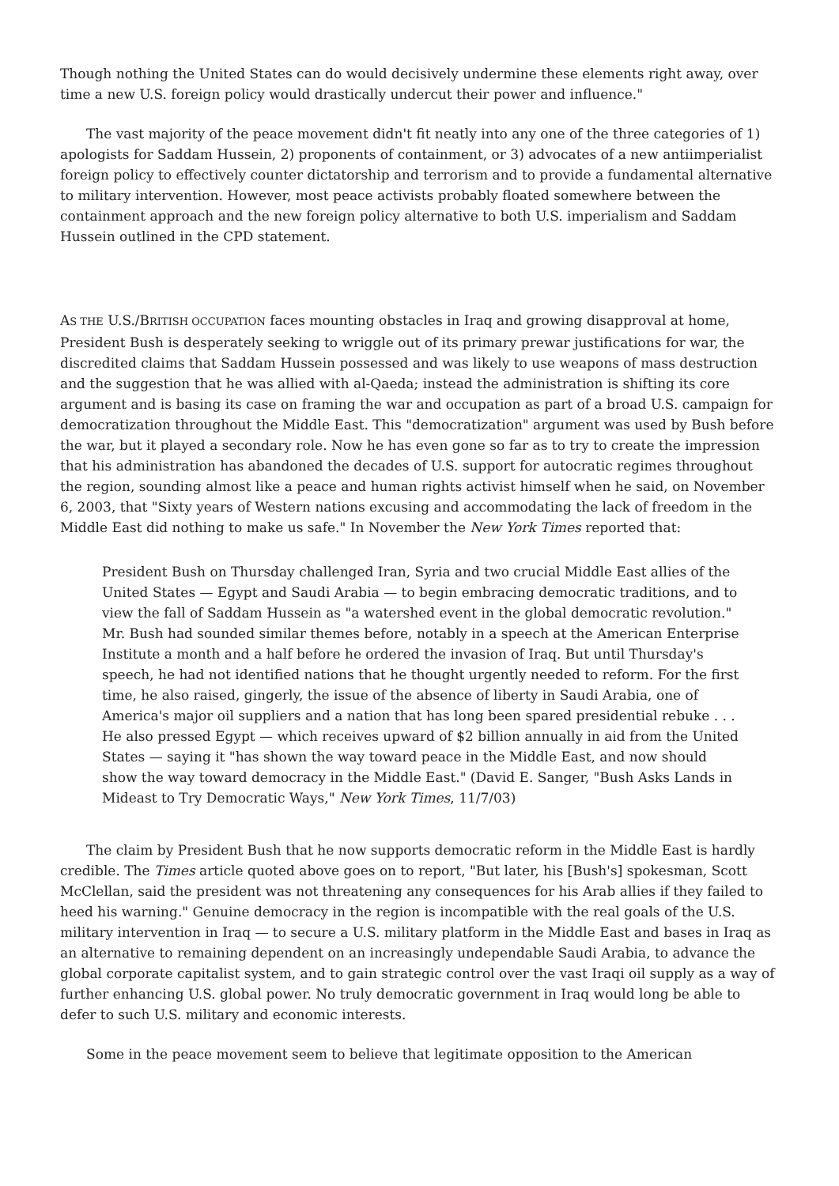Though nothing the United States can do would decisively undermine these elements right away, over time a new U.S. foreign policy would drastically undercut their power and influence."
The vast majority of the peace movement didn't fit neatly into any one of the three categories of 1) apologists for Saddam Hussein, 2) proponents of containment, or 3) advocates of a new antiimperialist foreign policy to effectively counter dictatorship and terrorism and to provide a fundamental alternative to military intervention. However, most peace activists probably floated somewhere between the containment approach and the new foreign policy alternative to both U.S. imperialism and Saddam Hussein outlined in the CPD statement.
AS THE U.S./BRITISH OCCUPATION faces mounting obstacles in Iraq and growing disapproval at home, President Bush is desperately seeking to wriggle out of its primary prewar justifications for war, the discredited claims that Saddam Hussein possessed and was likely to use weapons of mass destruction and the suggestion that he was allied with al-Qaeda; instead the administration is shifting its core argument and is basing its case on framing the war and occupation as part of a broad U.S. campaign for democratization throughout the Middle East. This "democratization" argument was used by Bush before the war, but it played a secondary role. Now he has even gone so far as to try to create the impression that his administration has abandoned the decades of U.S. support for autocratic regimes throughout the region, sounding almost like a peace and human rights activist himself when he said, on November 6, 2003, that "Sixty years of Western nations excusing and accommodating the lack of freedom in the Middle East did nothing to make us safe." In November the New York Times reported that:
President Bush on Thursday challenged Iran, Syria and two crucial Middle East allies of the United States — Egypt and Saudi Arabia — to begin embracing democratic traditions, and to view the fall of Saddam Hussein as "a watershed event in the global democratic revolution." Mr. Bush had sounded similar themes before, notably in a speech at the American Enterprise Institute a month and a half before he ordered the invasion of Iraq. But until Thursday's speech, he had not identified nations that he thought urgently needed to reform. For the first time, he also raised, gingerly, the issue of the absence of liberty in Saudi Arabia, one of America's major oil suppliers and a nation that has long been spared presidential rebuke . . . He also pressed Egypt — which receives upward of $2 billion annually in aid from the United States — saying it "has shown the way toward peace in the Middle East, and now should show the way toward democracy in the Middle East." (David E. Sanger, "Bush Asks Lands in Mideast to Try Democratic Ways," New York Times, 11/7/03)
The claim by President Bush that he now supports democratic reform in the Middle East is hardly credible. The Times article quoted above goes on to report, "But later, his [Bush's] spokesman, Scott McClellan, said the president was not threatening any consequences for his Arab allies if they failed to heed his warning." Genuine democracy in the region is incompatible with the real goals of the U.S. military intervention in Iraq — to secure a U.S. military platform in the Middle East and bases in Iraq as an alternative to remaining dependent on an increasingly undependable Saudi Arabia, to advance the global corporate capitalist system, and to gain strategic control over the vast Iraqi oil supply as a way of further enhancing U.S. global power. No truly democratic government in Iraq would long be able to defer to such U.S. military and economic interests.
Some in the peace movement seem to believe that legitimate opposition to the American